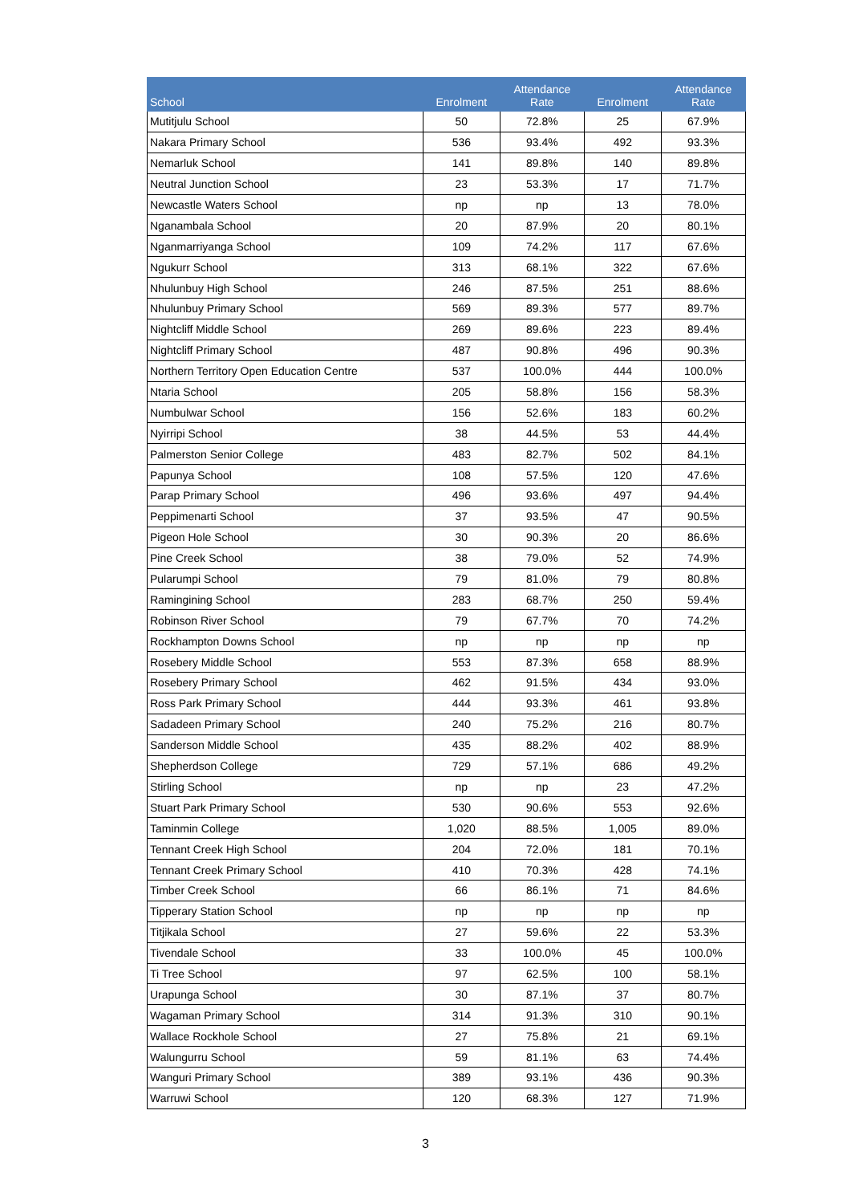| School | Enrolment | Attendance Rate | Enrolment | Attendance Rate |
| --- | --- | --- | --- | --- |
| Mutitjulu School | 50 | 72.8% | 25 | 67.9% |
| Nakara Primary School | 536 | 93.4% | 492 | 93.3% |
| Nemarluk School | 141 | 89.8% | 140 | 89.8% |
| Neutral Junction School | 23 | 53.3% | 17 | 71.7% |
| Newcastle Waters School | np | np | 13 | 78.0% |
| Nganambala School | 20 | 87.9% | 20 | 80.1% |
| Nganmarriyanga School | 109 | 74.2% | 117 | 67.6% |
| Ngukurr School | 313 | 68.1% | 322 | 67.6% |
| Nhulunbuy High School | 246 | 87.5% | 251 | 88.6% |
| Nhulunbuy Primary School | 569 | 89.3% | 577 | 89.7% |
| Nightcliff Middle School | 269 | 89.6% | 223 | 89.4% |
| Nightcliff Primary School | 487 | 90.8% | 496 | 90.3% |
| Northern Territory Open Education Centre | 537 | 100.0% | 444 | 100.0% |
| Ntaria School | 205 | 58.8% | 156 | 58.3% |
| Numbulwar School | 156 | 52.6% | 183 | 60.2% |
| Nyirripi School | 38 | 44.5% | 53 | 44.4% |
| Palmerston Senior College | 483 | 82.7% | 502 | 84.1% |
| Papunya School | 108 | 57.5% | 120 | 47.6% |
| Parap Primary School | 496 | 93.6% | 497 | 94.4% |
| Peppimenarti School | 37 | 93.5% | 47 | 90.5% |
| Pigeon Hole School | 30 | 90.3% | 20 | 86.6% |
| Pine Creek School | 38 | 79.0% | 52 | 74.9% |
| Pularumpi School | 79 | 81.0% | 79 | 80.8% |
| Ramingining School | 283 | 68.7% | 250 | 59.4% |
| Robinson River School | 79 | 67.7% | 70 | 74.2% |
| Rockhampton Downs School | np | np | np | np |
| Rosebery Middle School | 553 | 87.3% | 658 | 88.9% |
| Rosebery Primary School | 462 | 91.5% | 434 | 93.0% |
| Ross Park Primary School | 444 | 93.3% | 461 | 93.8% |
| Sadadeen Primary School | 240 | 75.2% | 216 | 80.7% |
| Sanderson Middle School | 435 | 88.2% | 402 | 88.9% |
| Shepherdson College | 729 | 57.1% | 686 | 49.2% |
| Stirling School | np | np | 23 | 47.2% |
| Stuart Park Primary School | 530 | 90.6% | 553 | 92.6% |
| Taminmin College | 1,020 | 88.5% | 1,005 | 89.0% |
| Tennant Creek High School | 204 | 72.0% | 181 | 70.1% |
| Tennant Creek Primary School | 410 | 70.3% | 428 | 74.1% |
| Timber Creek School | 66 | 86.1% | 71 | 84.6% |
| Tipperary Station School | np | np | np | np |
| Titjikala School | 27 | 59.6% | 22 | 53.3% |
| Tivendale School | 33 | 100.0% | 45 | 100.0% |
| Ti Tree School | 97 | 62.5% | 100 | 58.1% |
| Urapunga School | 30 | 87.1% | 37 | 80.7% |
| Wagaman Primary School | 314 | 91.3% | 310 | 90.1% |
| Wallace Rockhole School | 27 | 75.8% | 21 | 69.1% |
| Walungurru School | 59 | 81.1% | 63 | 74.4% |
| Wanguri Primary School | 389 | 93.1% | 436 | 90.3% |
| Warruwi School | 120 | 68.3% | 127 | 71.9% |
3